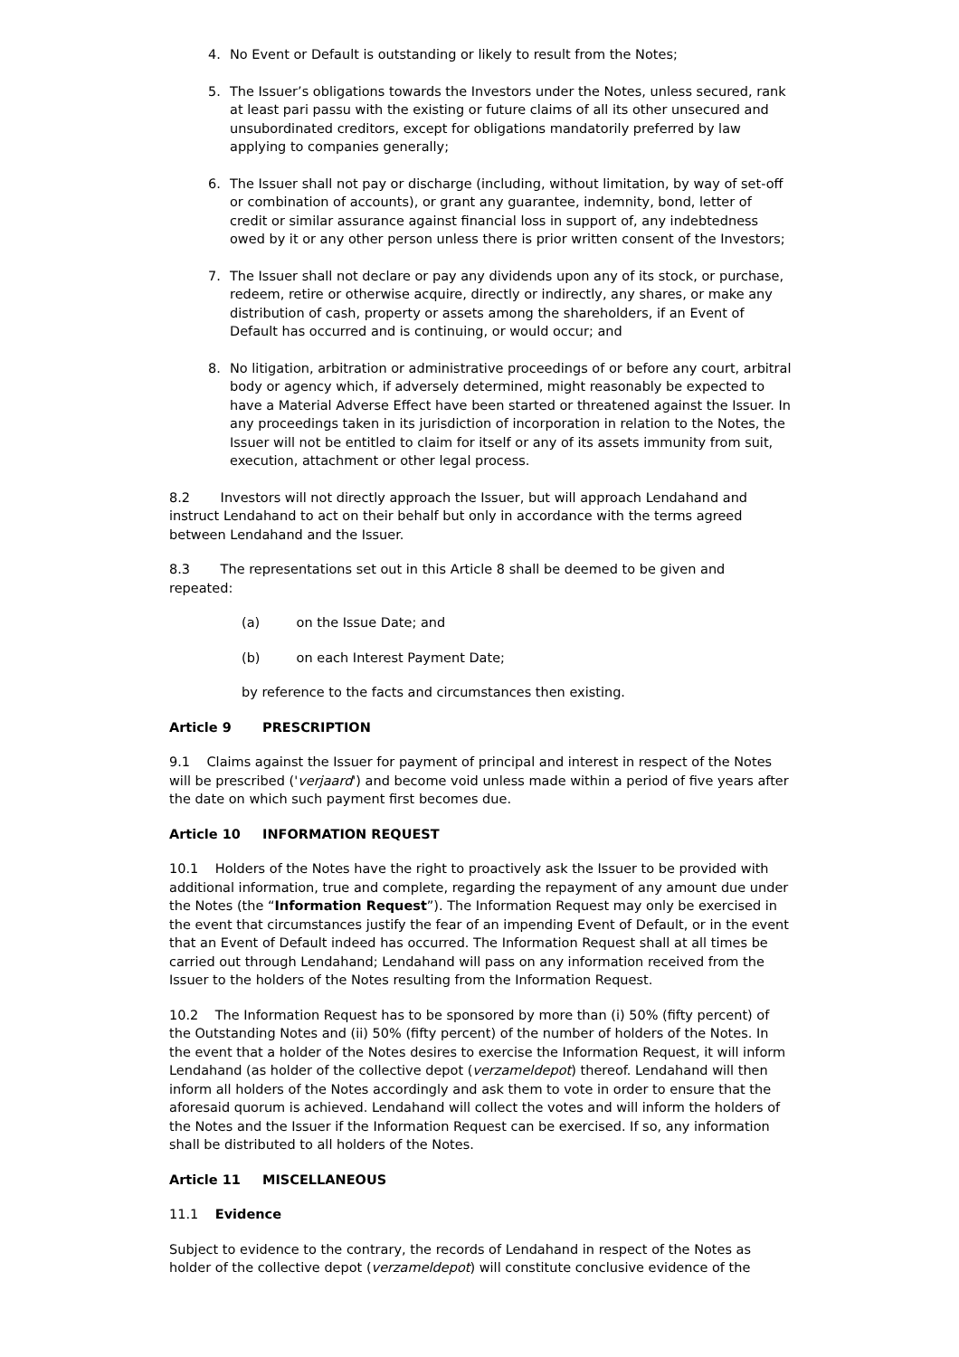4. No Event or Default is outstanding or likely to result from the Notes;
5. The Issuer’s obligations towards the Investors under the Notes, unless secured, rank at least pari passu with the existing or future claims of all its other unsecured and unsubordinated creditors, except for obligations mandatorily preferred by law applying to companies generally;
6. The Issuer shall not pay or discharge (including, without limitation, by way of set-off or combination of accounts), or grant any guarantee, indemnity, bond, letter of credit or similar assurance against financial loss in support of, any indebtedness owed by it or any other person unless there is prior written consent of the Investors;
7. The Issuer shall not declare or pay any dividends upon any of its stock, or purchase, redeem, retire or otherwise acquire, directly or indirectly, any shares, or make any distribution of cash, property or assets among the shareholders, if an Event of Default has occurred and is continuing, or would occur; and
8. No litigation, arbitration or administrative proceedings of or before any court, arbitral body or agency which, if adversely determined, might reasonably be expected to have a Material Adverse Effect have been started or threatened against the Issuer. In any proceedings taken in its jurisdiction of incorporation in relation to the Notes, the Issuer will not be entitled to claim for itself or any of its assets immunity from suit, execution, attachment or other legal process.
8.2 Investors will not directly approach the Issuer, but will approach Lendahand and instruct Lendahand to act on their behalf but only in accordance with the terms agreed between Lendahand and the Issuer.
8.3 The representations set out in this Article 8 shall be deemed to be given and repeated:
(a) on the Issue Date; and
(b) on each Interest Payment Date;
by reference to the facts and circumstances then existing.
Article 9 PRESCRIPTION
9.1 Claims against the Issuer for payment of principal and interest in respect of the Notes will be prescribed ('verjaard') and become void unless made within a period of five years after the date on which such payment first becomes due.
Article 10 INFORMATION REQUEST
10.1 Holders of the Notes have the right to proactively ask the Issuer to be provided with additional information, true and complete, regarding the repayment of any amount due under the Notes (the “Information Request”). The Information Request may only be exercised in the event that circumstances justify the fear of an impending Event of Default, or in the event that an Event of Default indeed has occurred. The Information Request shall at all times be carried out through Lendahand; Lendahand will pass on any information received from the Issuer to the holders of the Notes resulting from the Information Request.
10.2 The Information Request has to be sponsored by more than (i) 50% (fifty percent) of the Outstanding Notes and (ii) 50% (fifty percent) of the number of holders of the Notes. In the event that a holder of the Notes desires to exercise the Information Request, it will inform Lendahand (as holder of the collective depot (verzameldepot) thereof. Lendahand will then inform all holders of the Notes accordingly and ask them to vote in order to ensure that the aforesaid quorum is achieved. Lendahand will collect the votes and will inform the holders of the Notes and the Issuer if the Information Request can be exercised. If so, any information shall be distributed to all holders of the Notes.
Article 11 MISCELLANEOUS
11.1 Evidence
Subject to evidence to the contrary, the records of Lendahand in respect of the Notes as holder of the collective depot (verzameldepot) will constitute conclusive evidence of the